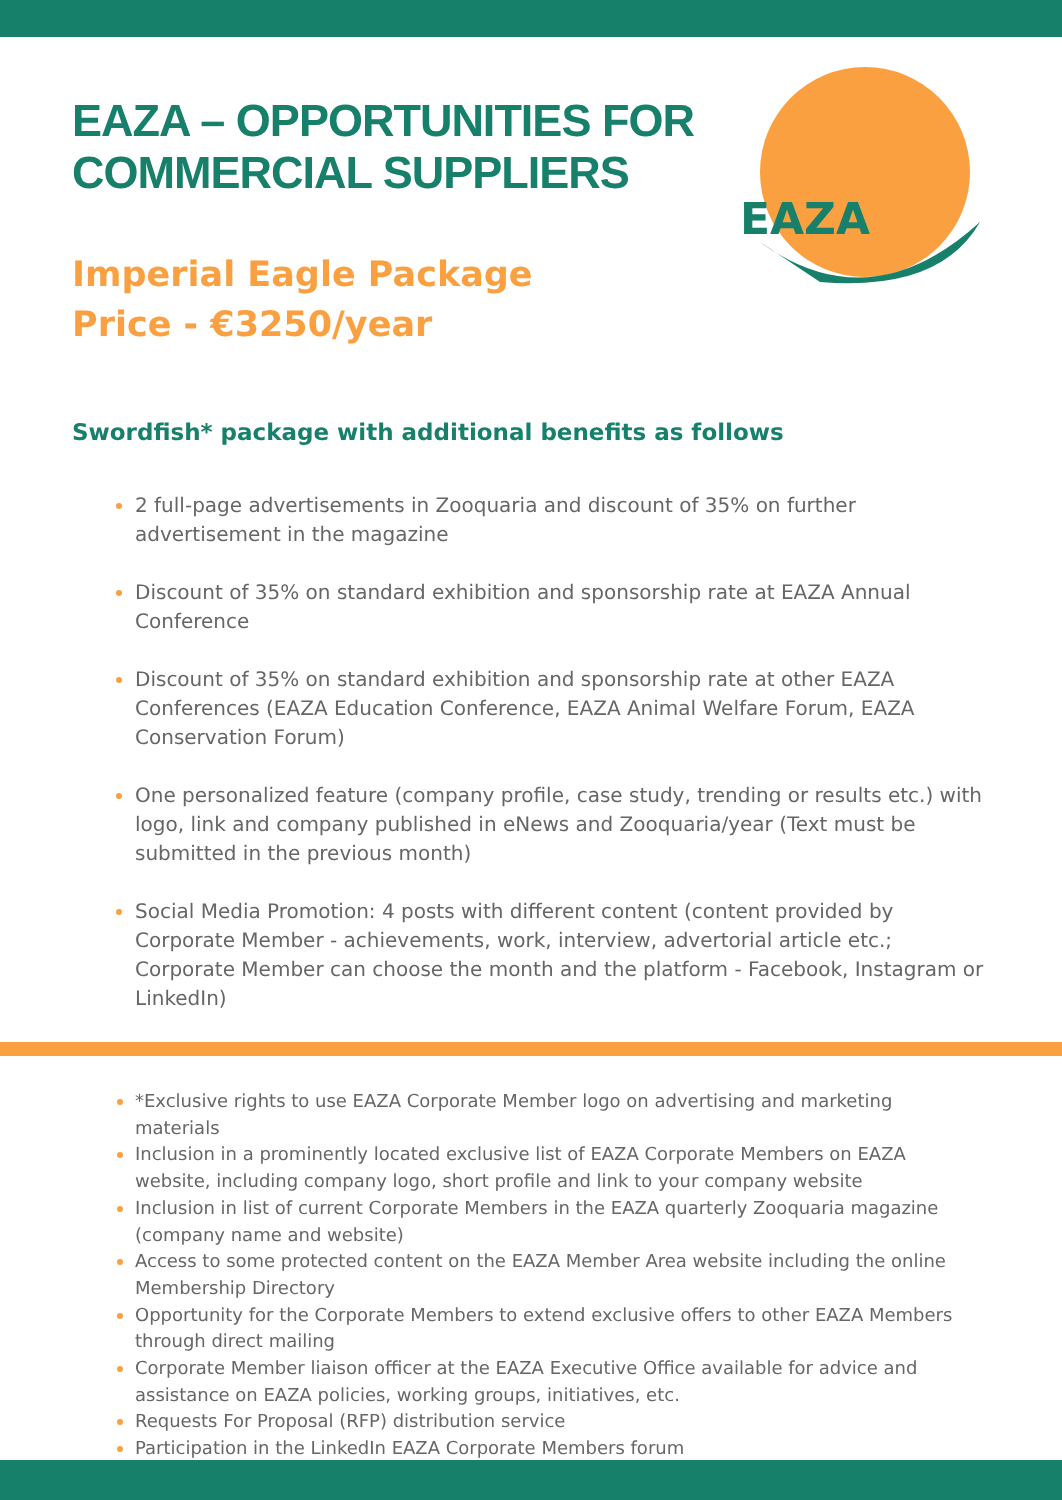EAZA
EAZA – OPPORTUNITIES FOR
COMMERCIAL SUPPLIERS
Imperial Eagle Package
Price - €3250/year
Swordfish* package with additional benefits as follows
2 full-page advertisements in Zooquaria and discount of 35% on further advertisement in the magazine
Discount of 35% on standard exhibition and sponsorship rate at EAZA Annual Conference
Discount of 35% on standard exhibition and sponsorship rate at other EAZA Conferences (EAZA Education Conference, EAZA Animal Welfare Forum, EAZA Conservation Forum)
One personalized feature (company profile, case study, trending or results etc.) with logo, link and company published in eNews and Zooquaria/year (Text must be submitted in the previous month)
Social Media Promotion: 4 posts with different content (content provided by Corporate Member - achievements, work, interview, advertorial article etc.; Corporate Member can choose the month and the platform - Facebook, Instagram or LinkedIn)
*Exclusive rights to use EAZA Corporate Member logo on advertising and marketing materials
Inclusion in a prominently located exclusive list of EAZA Corporate Members on EAZA website, including company logo, short profile and link to your company website
Inclusion in list of current Corporate Members in the EAZA quarterly Zooquaria magazine (company name and website)
Access to some protected content on the EAZA Member Area website including the online Membership Directory
Opportunity for the Corporate Members to extend exclusive offers to other EAZA Members through direct mailing
Corporate Member liaison officer at the EAZA Executive Office available for advice and assistance on EAZA policies, working groups, initiatives, etc.
Requests For Proposal (RFP) distribution service
Participation in the LinkedIn EAZA Corporate Members forum